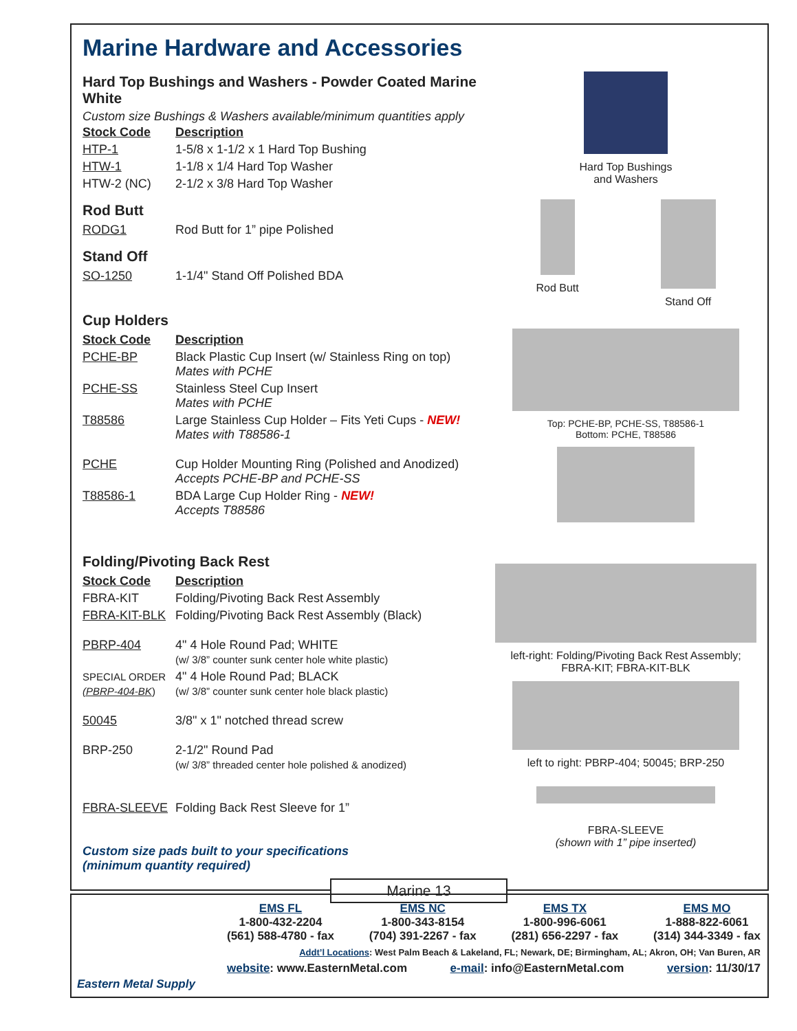Marine Hardware and Accessories
Hard Top Bushings and Washers - Powder Coated Marine White
Custom size Bushings & Washers available/minimum quantities apply
| Stock Code | Description |
| HTP-1 | 1-5/8 x 1-1/2 x 1 Hard Top Bushing |
| HTW-1 | 1-1/8 x 1/4 Hard Top Washer |
| HTW-2 (NC) | 2-1/2 x 3/8 Hard Top Washer |
Rod Butt
| RODG1 | Rod Butt for 1” pipe Polished |
Stand Off
| SO-1250 | 1-1/4" Stand Off Polished BDA |
Cup Holders
| Stock Code | Description |
| PCHE-BP | Black Plastic Cup Insert (w/ Stainless Ring on top) Mates with PCHE |
| PCHE-SS | Stainless Steel Cup Insert Mates with PCHE |
| T88586 | Large Stainless Cup Holder – Fits Yeti Cups - NEW! Mates with T88586-1 |
| PCHE | Cup Holder Mounting Ring (Polished and Anodized) Accepts PCHE-BP and PCHE-SS |
| T88586-1 | BDA Large Cup Holder Ring - NEW! Accepts T88586 |
Folding/Pivoting Back Rest
| Stock Code | Description |
| FBRA-KIT | Folding/Pivoting Back Rest Assembly |
| FBRA-KIT-BLK | Folding/Pivoting Back Rest Assembly (Black) |
| PBRP-404 | 4" 4 Hole Round Pad; WHITE (w/ 3/8” counter sunk center hole white plastic) |
| SPECIAL ORDER (PBRP-404-BK ) | 4" 4 Hole Round Pad; BLACK (w/ 3/8” counter sunk center hole black plastic) |
| 50045 | 3/8" x 1" notched thread screw |
| BRP-250 | 2-1/2" Round Pad (w/ 3/8” threaded center hole polished & anodized) |
| FBRA-SLEEVE | Folding Back Rest Sleeve for 1” |
Custom size pads built to your specifications
(minimum quantity required)
Hard Top Bushings
and Washers
Rod Butt Stand Off
Top: PCHE-BP, PCHE-SS, T88586-1
Bottom: PCHE, T88586
left-right: Folding/Pivoting Back Rest Assembly;
FBRA-KIT; FBRA-KIT-BLK
left to right: PBRP-404; 50045; BRP-250
FBRA-SLEEVE
(shown with 1” pipe inserted)
Marine 13
Eastern Metal Supply
EMS FL
1-800-432-2204
(561) 588-4780 - fax
EMS NC
1-800-343-8154
(704) 391-2267 - fax
EMS TX
1-800-996-6061
(281) 656-2297 - fax
EMS MO
1-888-822-6061
(314) 344-3349 - fax
Addt’l Locations: West Palm Beach & Lakeland, FL; Newark, DE; Birmingham, AL; Akron, OH; Van Buren, AR
website: www.EasternMetal.com e-mail: info@EasternMetal.com version: 11/30/17